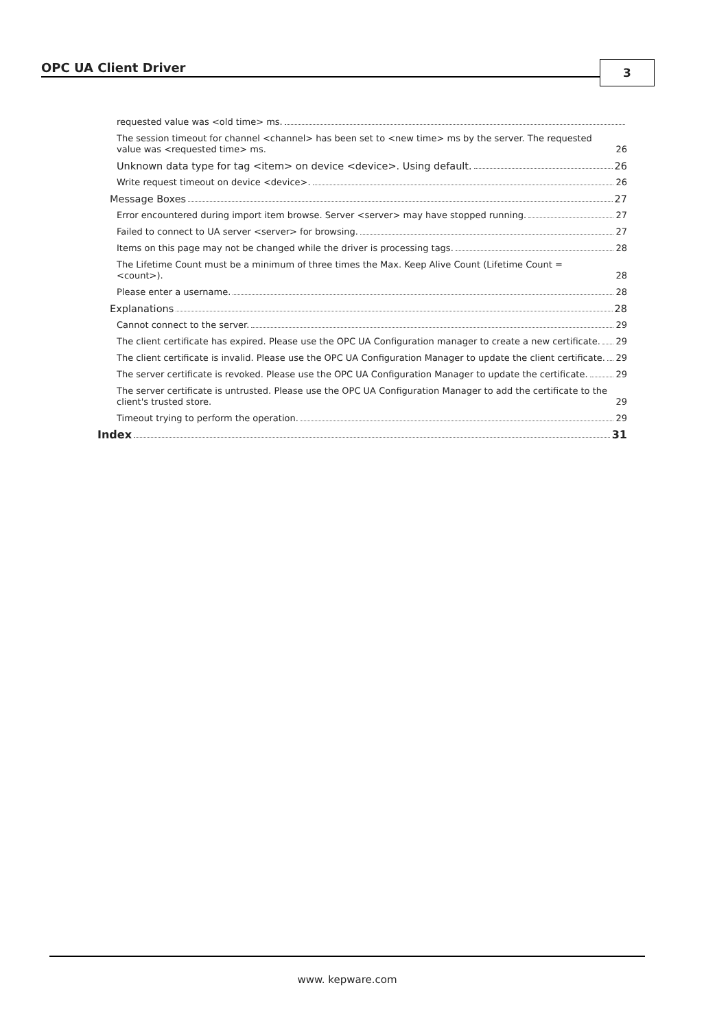OPC UA Client Driver 3
requested value was <old time> ms.
The session timeout for channel <channel> has been set to <new time> ms by the server. The requested value was <requested time> ms. 26
Unknown data type for tag <item> on device <device>. Using default. 26
Write request timeout on device <device>. 26
Message Boxes 27
Error encountered during import item browse. Server <server> may have stopped running. 27
Failed to connect to UA server <server> for browsing. 27
Items on this page may not be changed while the driver is processing tags. 28
The Lifetime Count must be a minimum of three times the Max. Keep Alive Count (Lifetime Count = <count>). 28
Please enter a username. 28
Explanations 28
Cannot connect to the server. 29
The client certificate has expired. Please use the OPC UA Configuration manager to create a new certificate. 29
The client certificate is invalid. Please use the OPC UA Configuration Manager to update the client certificate. 29
The server certificate is revoked. Please use the OPC UA Configuration Manager to update the certificate. 29
The server certificate is untrusted. Please use the OPC UA Configuration Manager to add the certificate to the client's trusted store. 29
Timeout trying to perform the operation. 29
Index 31
www. kepware.com